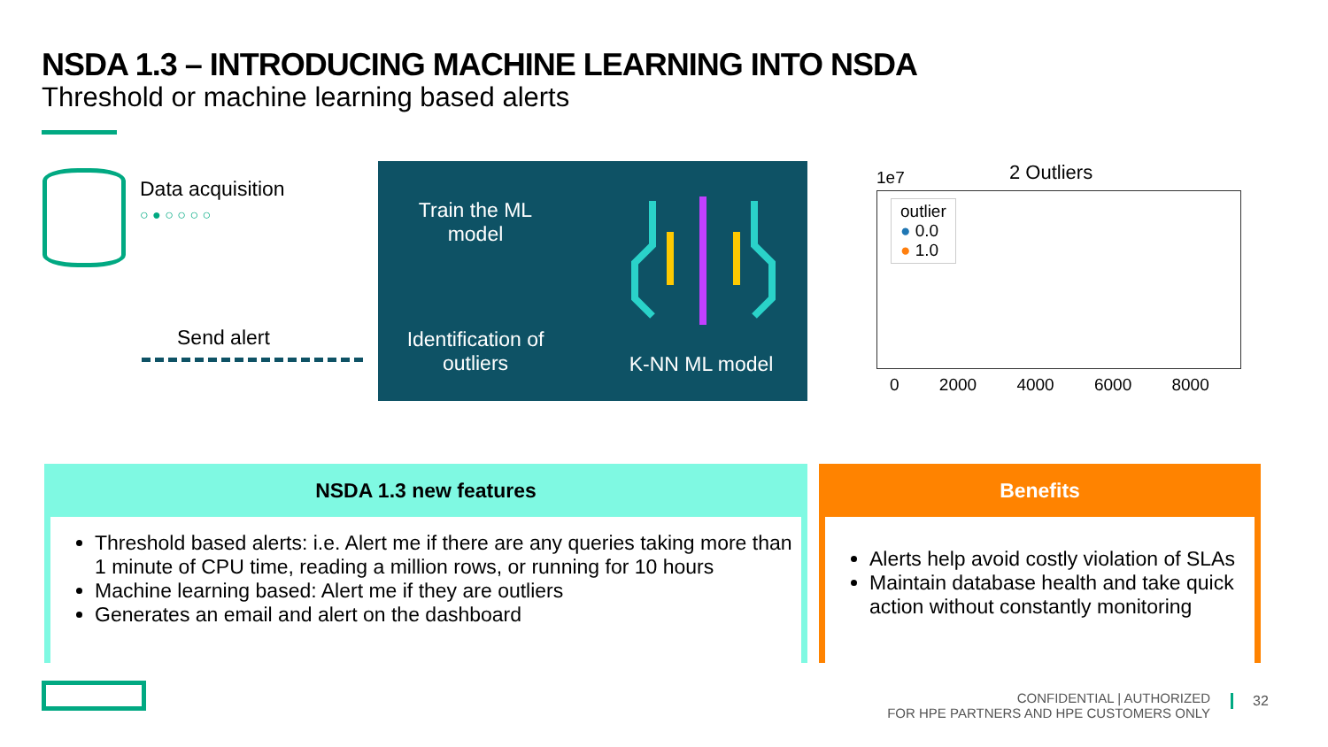NSDA 1.3 – INTRODUCING MACHINE LEARNING INTO NSDA
Threshold or machine learning based alerts
Data acquisition
○ ● ○ ○ ○ ○
Send alert
Train the ML model
Identification of outliers
K-NN ML model
2 Outliers
1e7
outlier
● 0.0
● 1.0
0 2000 4000 6000 8000
NSDA 1.3 new features
Threshold based alerts: i.e. Alert me if there are any queries taking more than 1 minute of CPU time, reading a million rows, or running for 10 hours
Machine learning based: Alert me if they are outliers
Generates an email and alert on the dashboard
Benefits
Alerts help avoid costly violation of SLAs
Maintain database health and take quick action without constantly monitoring
CONFIDENTIAL | AUTHORIZED
FOR HPE PARTNERS AND HPE CUSTOMERS ONLY
32